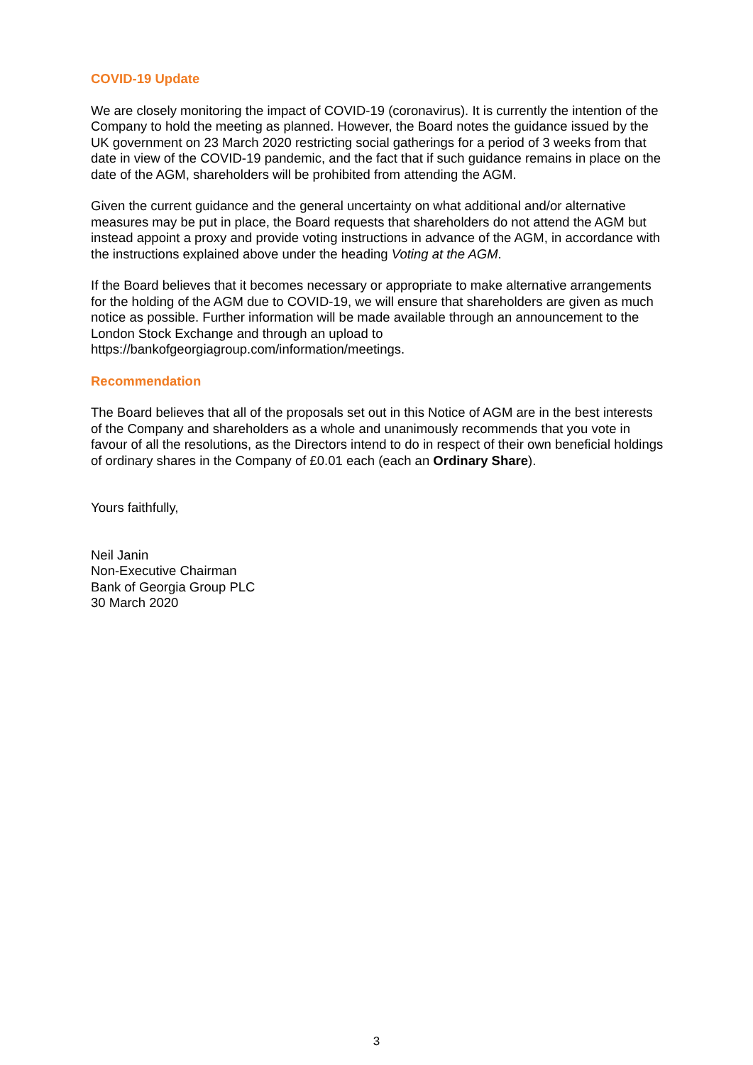COVID-19 Update
We are closely monitoring the impact of COVID-19 (coronavirus). It is currently the intention of the Company to hold the meeting as planned. However, the Board notes the guidance issued by the UK government on 23 March 2020 restricting social gatherings for a period of 3 weeks from that date in view of the COVID-19 pandemic, and the fact that if such guidance remains in place on the date of the AGM, shareholders will be prohibited from attending the AGM.
Given the current guidance and the general uncertainty on what additional and/or alternative measures may be put in place, the Board requests that shareholders do not attend the AGM but instead appoint a proxy and provide voting instructions in advance of the AGM, in accordance with the instructions explained above under the heading Voting at the AGM.
If the Board believes that it becomes necessary or appropriate to make alternative arrangements for the holding of the AGM due to COVID-19, we will ensure that shareholders are given as much notice as possible. Further information will be made available through an announcement to the London Stock Exchange and through an upload to https://bankofgeorgiagroup.com/information/meetings.
Recommendation
The Board believes that all of the proposals set out in this Notice of AGM are in the best interests of the Company and shareholders as a whole and unanimously recommends that you vote in favour of all the resolutions, as the Directors intend to do in respect of their own beneficial holdings of ordinary shares in the Company of £0.01 each (each an Ordinary Share).
Yours faithfully,
Neil Janin
Non-Executive Chairman
Bank of Georgia Group PLC
30 March 2020
3